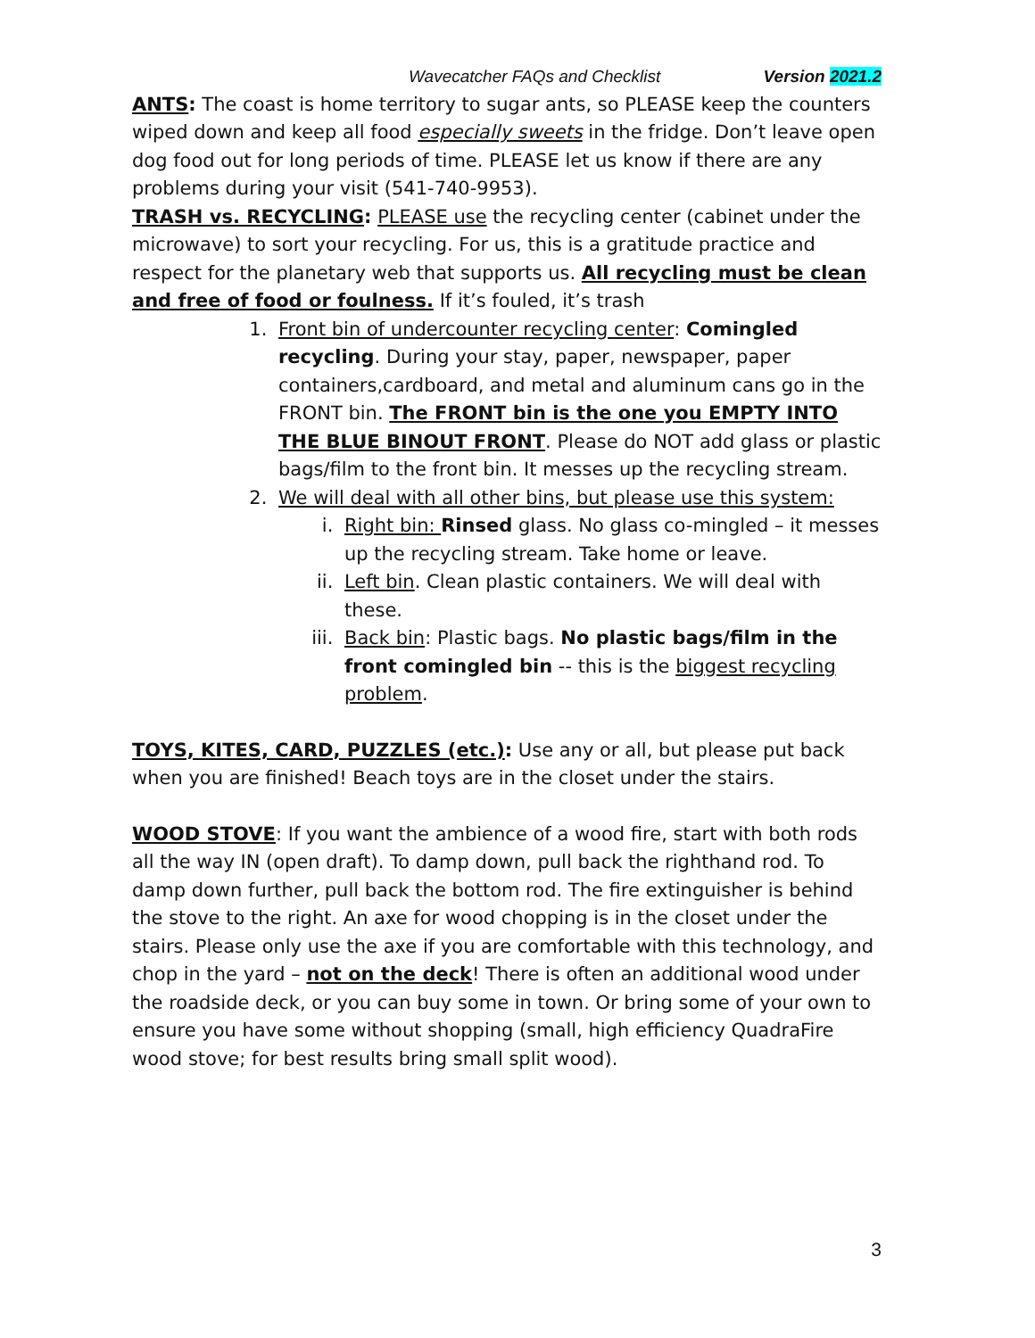Wavecatcher FAQs and Checklist Version 2021.2
ANTS: The coast is home territory to sugar ants, so PLEASE keep the counters wiped down and keep all food especially sweets in the fridge. Don’t leave open dog food out for long periods of time. PLEASE let us know if there are any problems during your visit (541-740-9953).
TRASH vs. RECYCLING: PLEASE use the recycling center (cabinet under the microwave) to sort your recycling. For us, this is a gratitude practice and respect for the planetary web that supports us. All recycling must be clean and free of food or foulness. If it’s fouled, it’s trash
1. Front bin of undercounter recycling center: Comingled recycling. During your stay, paper, newspaper, paper containers,cardboard, and metal and aluminum cans go in the FRONT bin. The FRONT bin is the one you EMPTY INTO THE BLUE BINOUT FRONT. Please do NOT add glass or plastic bags/film to the front bin. It messes up the recycling stream.
2. We will deal with all other bins, but please use this system:
i. Right bin: Rinsed glass. No glass co-mingled – it messes up the recycling stream. Take home or leave.
ii. Left bin. Clean plastic containers. We will deal with these.
iii. Back bin: Plastic bags. No plastic bags/film in the front comingled bin -- this is the biggest recycling problem.
TOYS, KITES, CARD, PUZZLES (etc.): Use any or all, but please put back when you are finished! Beach toys are in the closet under the stairs.
WOOD STOVE: If you want the ambience of a wood fire, start with both rods all the way IN (open draft). To damp down, pull back the righthand rod. To damp down further, pull back the bottom rod. The fire extinguisher is behind the stove to the right. An axe for wood chopping is in the closet under the stairs. Please only use the axe if you are comfortable with this technology, and chop in the yard – not on the deck! There is often an additional wood under the roadside deck, or you can buy some in town. Or bring some of your own to ensure you have some without shopping (small, high efficiency QuadraFire wood stove; for best results bring small split wood).
3